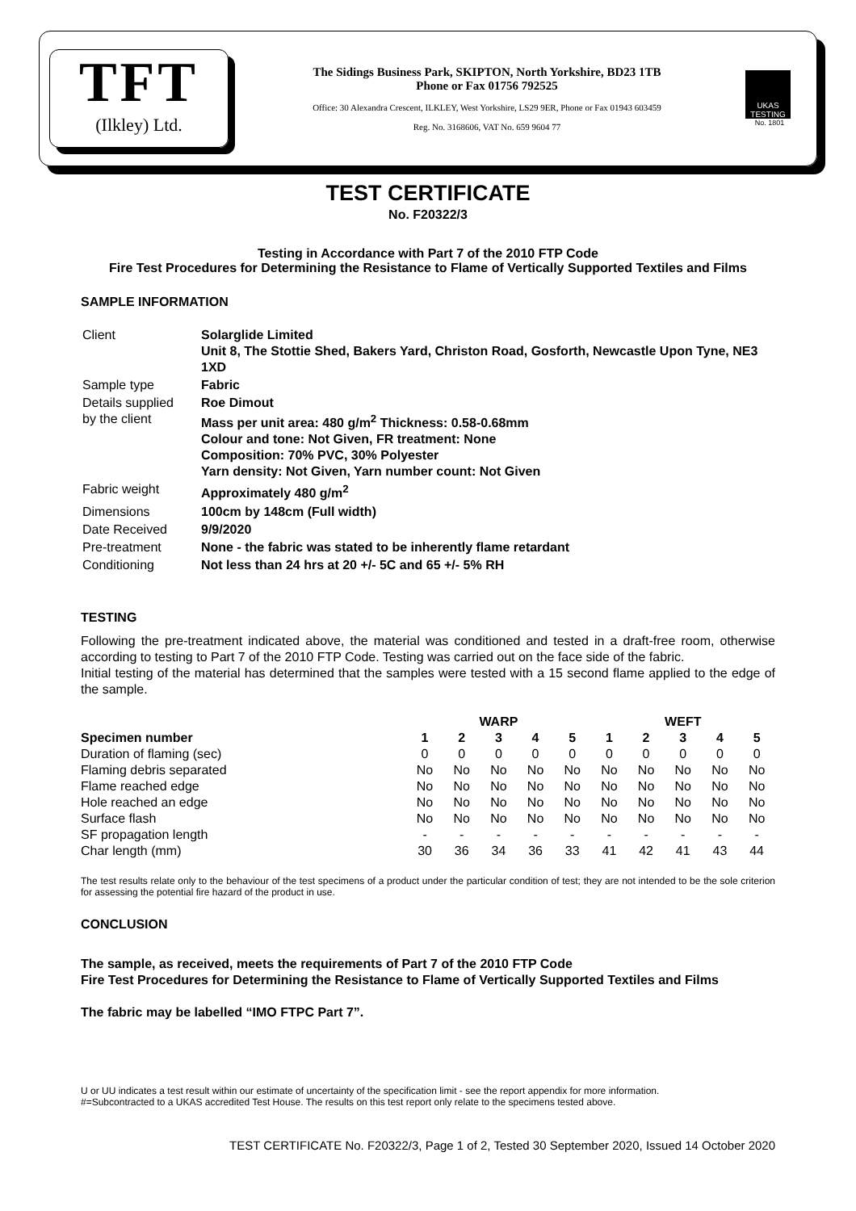TFT
(Ilkley) Ltd.
The Sidings Business Park, SKIPTON, North Yorkshire, BD23 1TB
Phone or Fax 01756 792525
Office: 30 Alexandra Crescent, ILKLEY, West Yorkshire, LS29 9ER, Phone or Fax 01943 603459
Reg. No. 3168606, VAT No. 659 9604 77
UKAS TESTING
No. 1801
TEST CERTIFICATE
No. F20322/3
Testing in Accordance with Part 7 of the 2010 FTP Code
Fire Test Procedures for Determining the Resistance to Flame of Vertically Supported Textiles and Films
SAMPLE INFORMATION
| Client | Solarglide Limited Unit 8, The Stottie Shed, Bakers Yard, Christon Road, Gosforth, Newcastle Upon Tyne, NE3 1XD |
| Sample type | Fabric |
| Details supplied by the client | Roe Dimout Mass per unit area: 480 g/m<sup>2</sup> Thickness: 0.58-0.68mm Colour and tone: Not Given, FR treatment: None Composition: 70% PVC, 30% Polyester Yarn density: Not Given, Yarn number count: Not Given |
| Fabric weight | Approximately 480 g/m<sup>2</sup> |
| Dimensions | 100cm by 148cm (Full width) |
| Date Received | 9/9/2020 |
| Pre-treatment | None - the fabric was stated to be inherently flame retardant |
| Conditioning | Not less than 24 hrs at 20 +/- 5C and 65 +/- 5% RH |
TESTING
Following the pre-treatment indicated above, the material was conditioned and tested in a draft-free room, otherwise according to testing to Part 7 of the 2010 FTP Code. Testing was carried out on the face side of the fabric.
Initial testing of the material has determined that the samples were tested with a 15 second flame applied to the edge of the sample.
| | WARP | | | | | WEFT | | | | |
| --- | --- | --- | --- | --- | --- | --- | --- | --- | --- | --- |
| Specimen number | 1 | 2 | 3 | 4 | 5 | 1 | 2 | 3 | 4 | 5 |
| Duration of flaming (sec) | 0 | 0 | 0 | 0 | 0 | 0 | 0 | 0 | 0 | 0 |
| Flaming debris separated | No | No | No | No | No | No | No | No | No | No |
| Flame reached edge | No | No | No | No | No | No | No | No | No | No |
| Hole reached an edge | No | No | No | No | No | No | No | No | No | No |
| Surface flash | No | No | No | No | No | No | No | No | No | No |
| SF propagation length | - | - | - | - | - | - | - | - | - | - |
| Char length (mm) | 30 | 36 | 34 | 36 | 33 | 41 | 42 | 41 | 43 | 44 |
The test results relate only to the behaviour of the test specimens of a product under the particular condition of test; they are not intended to be the sole criterion for assessing the potential fire hazard of the product in use.
CONCLUSION
The sample, as received, meets the requirements of Part 7 of the 2010 FTP Code
Fire Test Procedures for Determining the Resistance to Flame of Vertically Supported Textiles and Films
The fabric may be labelled “IMO FTPC Part 7”.
U or UU indicates a test result within our estimate of uncertainty of the specification limit - see the report appendix for more information.
#=Subcontracted to a UKAS accredited Test House. The results on this test report only relate to the specimens tested above.
TEST CERTIFICATE No. F20322/3, Page 1 of 2, Tested 30 September 2020, Issued 14 October 2020